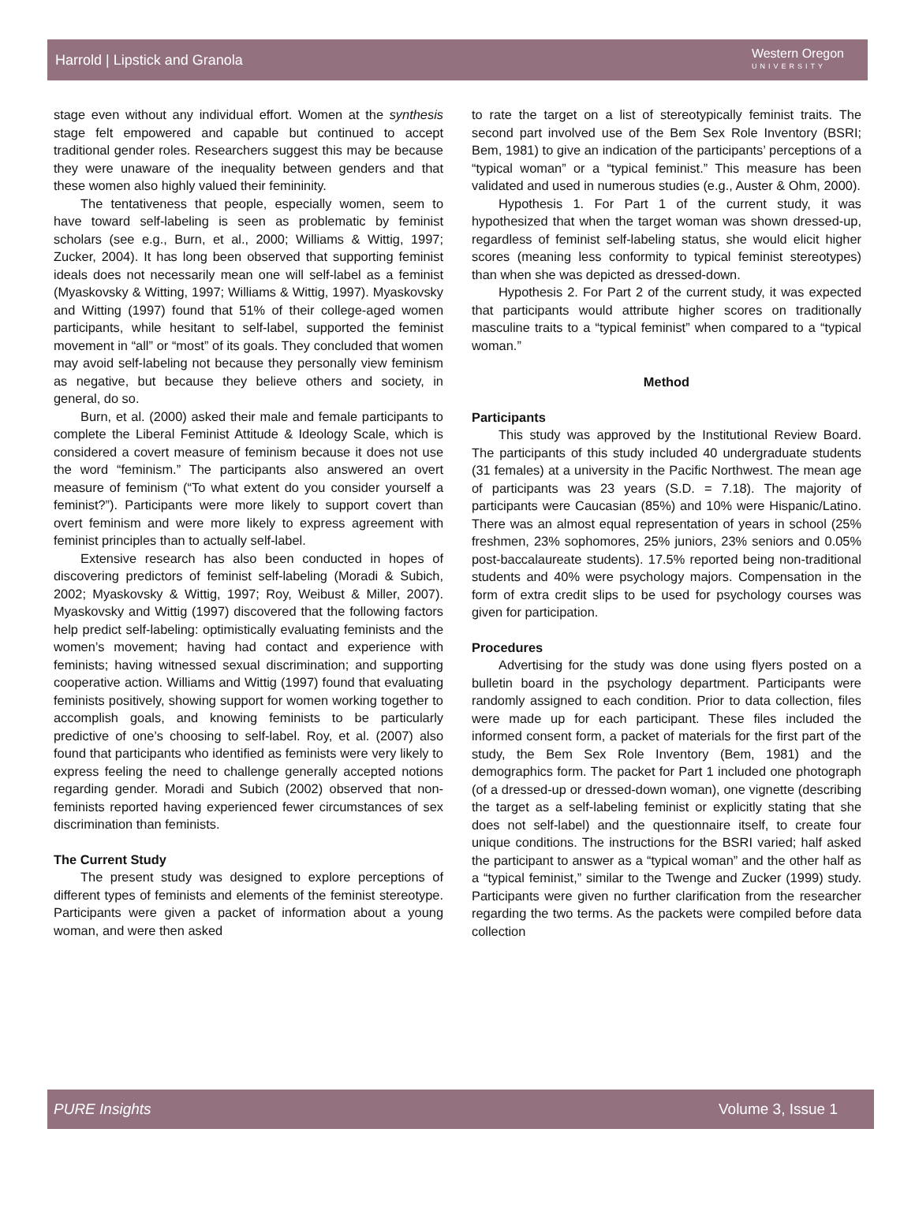Harrold | Lipstick and Granola Western Oregon
UNIVERSITY
stage even without any individual effort. Women at the synthesis stage felt empowered and capable but continued to accept traditional gender roles. Researchers suggest this may be because they were unaware of the inequality between genders and that these women also highly valued their femininity.
The tentativeness that people, especially women, seem to have toward self-labeling is seen as problematic by feminist scholars (see e.g., Burn, et al., 2000; Williams & Wittig, 1997; Zucker, 2004). It has long been observed that supporting feminist ideals does not necessarily mean one will self-label as a feminist (Myaskovsky & Witting, 1997; Williams & Wittig, 1997). Myaskovsky and Witting (1997) found that 51% of their college-aged women participants, while hesitant to self-label, supported the feminist movement in “all” or “most” of its goals. They concluded that women may avoid self-labeling not because they personally view feminism as negative, but because they believe others and society, in general, do so.
Burn, et al. (2000) asked their male and female participants to complete the Liberal Feminist Attitude & Ideology Scale, which is considered a covert measure of feminism because it does not use the word “feminism.” The participants also answered an overt measure of feminism (“To what extent do you consider yourself a feminist?”). Participants were more likely to support covert than overt feminism and were more likely to express agreement with feminist principles than to actually self-label.
Extensive research has also been conducted in hopes of discovering predictors of feminist self-labeling (Moradi & Subich, 2002; Myaskovsky & Wittig, 1997; Roy, Weibust & Miller, 2007). Myaskovsky and Wittig (1997) discovered that the following factors help predict self-labeling: optimistically evaluating feminists and the women’s movement; having had contact and experience with feminists; having witnessed sexual discrimination; and supporting cooperative action. Williams and Wittig (1997) found that evaluating feminists positively, showing support for women working together to accomplish goals, and knowing feminists to be particularly predictive of one’s choosing to self-label. Roy, et al. (2007) also found that participants who identified as feminists were very likely to express feeling the need to challenge generally accepted notions regarding gender. Moradi and Subich (2002) observed that non-feminists reported having experienced fewer circumstances of sex discrimination than feminists.
The Current Study
The present study was designed to explore perceptions of different types of feminists and elements of the feminist stereotype. Participants were given a packet of information about a young woman, and were then asked
to rate the target on a list of stereotypically feminist traits. The second part involved use of the Bem Sex Role Inventory (BSRI; Bem, 1981) to give an indication of the participants’ perceptions of a “typical woman” or a “typical feminist.” This measure has been validated and used in numerous studies (e.g., Auster & Ohm, 2000).
Hypothesis 1. For Part 1 of the current study, it was hypothesized that when the target woman was shown dressed-up, regardless of feminist self-labeling status, she would elicit higher scores (meaning less conformity to typical feminist stereotypes) than when she was depicted as dressed-down.
Hypothesis 2. For Part 2 of the current study, it was expected that participants would attribute higher scores on traditionally masculine traits to a “typical feminist” when compared to a “typical woman.”
Method
Participants
This study was approved by the Institutional Review Board. The participants of this study included 40 undergraduate students (31 females) at a university in the Pacific Northwest. The mean age of participants was 23 years (S.D. = 7.18). The majority of participants were Caucasian (85%) and 10% were Hispanic/Latino. There was an almost equal representation of years in school (25% freshmen, 23% sophomores, 25% juniors, 23% seniors and 0.05% post-baccalaureate students). 17.5% reported being non-traditional students and 40% were psychology majors. Compensation in the form of extra credit slips to be used for psychology courses was given for participation.
Procedures
Advertising for the study was done using flyers posted on a bulletin board in the psychology department. Participants were randomly assigned to each condition. Prior to data collection, files were made up for each participant. These files included the informed consent form, a packet of materials for the first part of the study, the Bem Sex Role Inventory (Bem, 1981) and the demographics form. The packet for Part 1 included one photograph (of a dressed-up or dressed-down woman), one vignette (describing the target as a self-labeling feminist or explicitly stating that she does not self-label) and the questionnaire itself, to create four unique conditions. The instructions for the BSRI varied; half asked the participant to answer as a “typical woman” and the other half as a “typical feminist,” similar to the Twenge and Zucker (1999) study. Participants were given no further clarification from the researcher regarding the two terms. As the packets were compiled before data collection
PURE Insights Volume 3, Issue 1